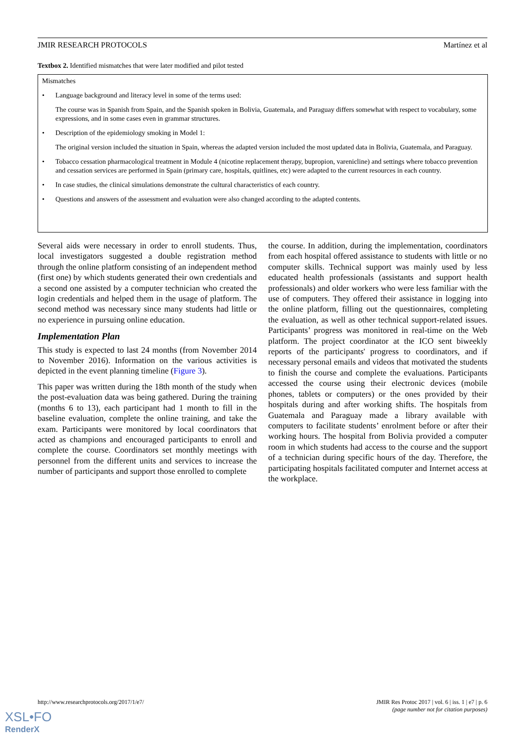JMIR RESEARCH PROTOCOLS Martínez et al
Textbox 2. Identified mismatches that were later modified and pilot tested
Mismatches
• Language background and literacy level in some of the terms used:
The course was in Spanish from Spain, and the Spanish spoken in Bolivia, Guatemala, and Paraguay differs somewhat with respect to vocabulary, some expressions, and in some cases even in grammar structures.
• Description of the epidemiology smoking in Model 1:
The original version included the situation in Spain, whereas the adapted version included the most updated data in Bolivia, Guatemala, and Paraguay.
• Tobacco cessation pharmacological treatment in Module 4 (nicotine replacement therapy, bupropion, varenicline) and settings where tobacco prevention and cessation services are performed in Spain (primary care, hospitals, quitlines, etc) were adapted to the current resources in each country.
• In case studies, the clinical simulations demonstrate the cultural characteristics of each country.
• Questions and answers of the assessment and evaluation were also changed according to the adapted contents.
Several aids were necessary in order to enroll students. Thus, local investigators suggested a double registration method through the online platform consisting of an independent method (first one) by which students generated their own credentials and a second one assisted by a computer technician who created the login credentials and helped them in the usage of platform. The second method was necessary since many students had little or no experience in pursuing online education.
Implementation Plan
This study is expected to last 24 months (from November 2014 to November 2016). Information on the various activities is depicted in the event planning timeline (Figure 3).
This paper was written during the 18th month of the study when the post-evaluation data was being gathered. During the training (months 6 to 13), each participant had 1 month to fill in the baseline evaluation, complete the online training, and take the exam. Participants were monitored by local coordinators that acted as champions and encouraged participants to enroll and complete the course. Coordinators set monthly meetings with personnel from the different units and services to increase the number of participants and support those enrolled to complete
the course. In addition, during the implementation, coordinators from each hospital offered assistance to students with little or no computer skills. Technical support was mainly used by less educated health professionals (assistants and support health professionals) and older workers who were less familiar with the use of computers. They offered their assistance in logging into the online platform, filling out the questionnaires, completing the evaluation, as well as other technical support-related issues. Participants’ progress was monitored in real-time on the Web platform. The project coordinator at the ICO sent biweekly reports of the participants' progress to coordinators, and if necessary personal emails and videos that motivated the students to finish the course and complete the evaluations. Participants accessed the course using their electronic devices (mobile phones, tablets or computers) or the ones provided by their hospitals during and after working shifts. The hospitals from Guatemala and Paraguay made a library available with computers to facilitate students’ enrolment before or after their working hours. The hospital from Bolivia provided a computer room in which students had access to the course and the support of a technician during specific hours of the day. Therefore, the participating hospitals facilitated computer and Internet access at the workplace.
http://www.researchprotocols.org/2017/1/e7/
JMIR Res Protoc 2017 | vol. 6 | iss. 1 | e7 | p. 6
(page number not for citation purposes)
XSL•FO
RenderX